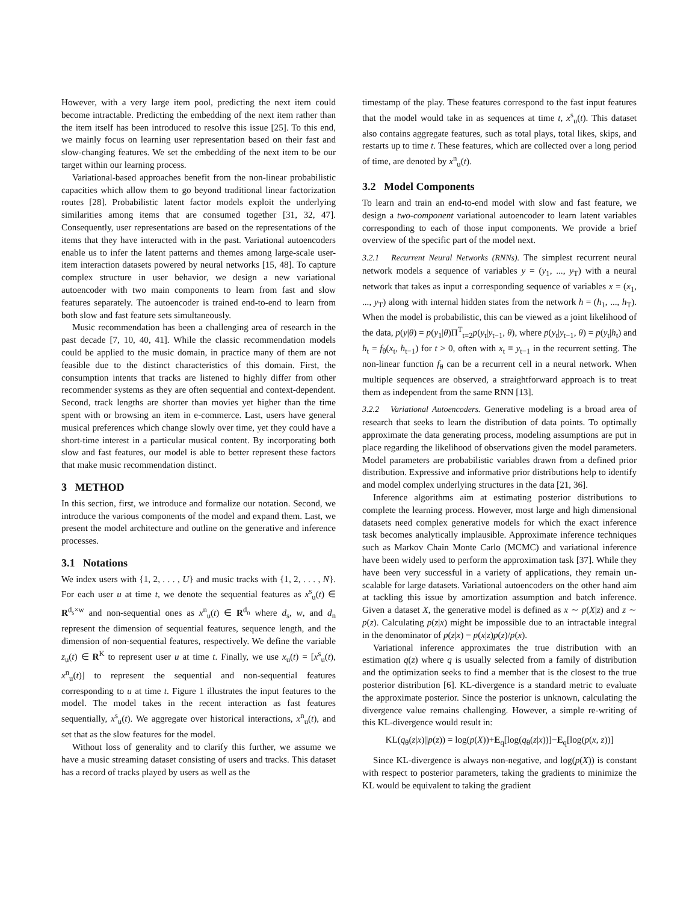However, with a very large item pool, predicting the next item could become intractable. Predicting the embedding of the next item rather than the item itself has been introduced to resolve this issue [25]. To this end, we mainly focus on learning user representation based on their fast and slow-changing features. We set the embedding of the next item to be our target within our learning process.
Variational-based approaches benefit from the non-linear probabilistic capacities which allow them to go beyond traditional linear factorization routes [28]. Probabilistic latent factor models exploit the underlying similarities among items that are consumed together [31, 32, 47]. Consequently, user representations are based on the representations of the items that they have interacted with in the past. Variational autoencoders enable us to infer the latent patterns and themes among large-scale user-item interaction datasets powered by neural networks [15, 48]. To capture complex structure in user behavior, we design a new variational autoencoder with two main components to learn from fast and slow features separately. The autoencoder is trained end-to-end to learn from both slow and fast feature sets simultaneously.
Music recommendation has been a challenging area of research in the past decade [7, 10, 40, 41]. While the classic recommendation models could be applied to the music domain, in practice many of them are not feasible due to the distinct characteristics of this domain. First, the consumption intents that tracks are listened to highly differ from other recommender systems as they are often sequential and context-dependent. Second, track lengths are shorter than movies yet higher than the time spent with or browsing an item in e-commerce. Last, users have general musical preferences which change slowly over time, yet they could have a short-time interest in a particular musical content. By incorporating both slow and fast features, our model is able to better represent these factors that make music recommendation distinct.
3 METHOD
In this section, first, we introduce and formalize our notation. Second, we introduce the various components of the model and expand them. Last, we present the model architecture and outline on the generative and inference processes.
3.1 Notations
We index users with {1, 2, . . . , U} and music tracks with {1, 2, . . . , N}. For each user u at time t, we denote the sequential features as x<sup>s</sup><sub>u</sub>(t) ∈ R<sup>d<sub>s</sub>×w</sup> and non-sequential ones as x<sup>n</sup><sub>u</sub>(t) ∈ R<sup>d<sub>n</sub></sup> where d<sub>s</sub>, w, and d<sub>n</sub> represent the dimension of sequential features, sequence length, and the dimension of non-sequential features, respectively. We define the variable z<sub>u</sub>(t) ∈ R<sup>K</sup> to represent user u at time t. Finally, we use x<sub>u</sub>(t) = [x<sup>s</sup><sub>u</sub>(t), x<sup>n</sup><sub>u</sub>(t)] to represent the sequential and non-sequential features corresponding to u at time t. Figure 1 illustrates the input features to the model. The model takes in the recent interaction as fast features sequentially, x<sup>s</sup><sub>u</sub>(t). We aggregate over historical interactions, x<sup>n</sup><sub>u</sub>(t), and set that as the slow features for the model.
Without loss of generality and to clarify this further, we assume we have a music streaming dataset consisting of users and tracks. This dataset has a record of tracks played by users as well as the
timestamp of the play. These features correspond to the fast input features that the model would take in as sequences at time t, x<sup>s</sup><sub>u</sub>(t). This dataset also contains aggregate features, such as total plays, total likes, skips, and restarts up to time t. These features, which are collected over a long period of time, are denoted by x<sup>n</sup><sub>u</sub>(t).
3.2 Model Components
To learn and train an end-to-end model with slow and fast feature, we design a two-component variational autoencoder to learn latent variables corresponding to each of those input components. We provide a brief overview of the specific part of the model next.
3.2.1 Recurrent Neural Networks (RNNs). The simplest recurrent neural network models a sequence of variables y = (y<sub>1</sub>, ..., y<sub>T</sub>) with a neural network that takes as input a corresponding sequence of variables x = (x<sub>1</sub>, ..., y<sub>T</sub>) along with internal hidden states from the network h = (h<sub>1</sub>, ..., h<sub>T</sub>). When the model is probabilistic, this can be viewed as a joint likelihood of the data, p(y|θ) = p(y<sub>1</sub>|θ)Π<sup>T</sup><sub>t=2</sub>p(y<sub>t</sub>|y<sub>t−1</sub>, θ), where p(y<sub>t</sub>|y<sub>t−1</sub>, θ) = p(y<sub>t</sub>|h<sub>t</sub>) and h<sub>t</sub> = f<sub>θ</sub>(x<sub>t</sub>, h<sub>t−1</sub>) for t > 0, often with x<sub>t</sub> ≡ y<sub>t−1</sub> in the recurrent setting. The non-linear function f<sub>θ</sub> can be a recurrent cell in a neural network. When multiple sequences are observed, a straightforward approach is to treat them as independent from the same RNN [13].
3.2.2 Variational Autoencoders. Generative modeling is a broad area of research that seeks to learn the distribution of data points. To optimally approximate the data generating process, modeling assumptions are put in place regarding the likelihood of observations given the model parameters. Model parameters are probabilistic variables drawn from a defined prior distribution. Expressive and informative prior distributions help to identify and model complex underlying structures in the data [21, 36].
Inference algorithms aim at estimating posterior distributions to complete the learning process. However, most large and high dimensional datasets need complex generative models for which the exact inference task becomes analytically implausible. Approximate inference techniques such as Markov Chain Monte Carlo (MCMC) and variational inference have been widely used to perform the approximation task [37]. While they have been very successful in a variety of applications, they remain un-scalable for large datasets. Variational autoencoders on the other hand aim at tackling this issue by amortization assumption and batch inference. Given a dataset X, the generative model is defined as x ∼ p(X|z) and z ∼ p(z). Calculating p(z|x) might be impossible due to an intractable integral in the denominator of p(z|x) = p(x|z)p(z)/p(x).
Variational inference approximates the true distribution with an estimation q(z) where q is usually selected from a family of distribution and the optimization seeks to find a member that is the closest to the true posterior distribution [6]. KL-divergence is a standard metric to evaluate the approximate posterior. Since the posterior is unknown, calculating the divergence value remains challenging. However, a simple re-writing of this KL-divergence would result in:
KL(q<sub>θ</sub>(z|x)||p(z)) = log(p(X))+E<sub>q</sub>[log(q<sub>θ</sub>(z|x))]−E<sub>q</sub>[log(p(x, z))]
Since KL-divergence is always non-negative, and log(p(X)) is constant with respect to posterior parameters, taking the gradients to minimize the KL would be equivalent to taking the gradient